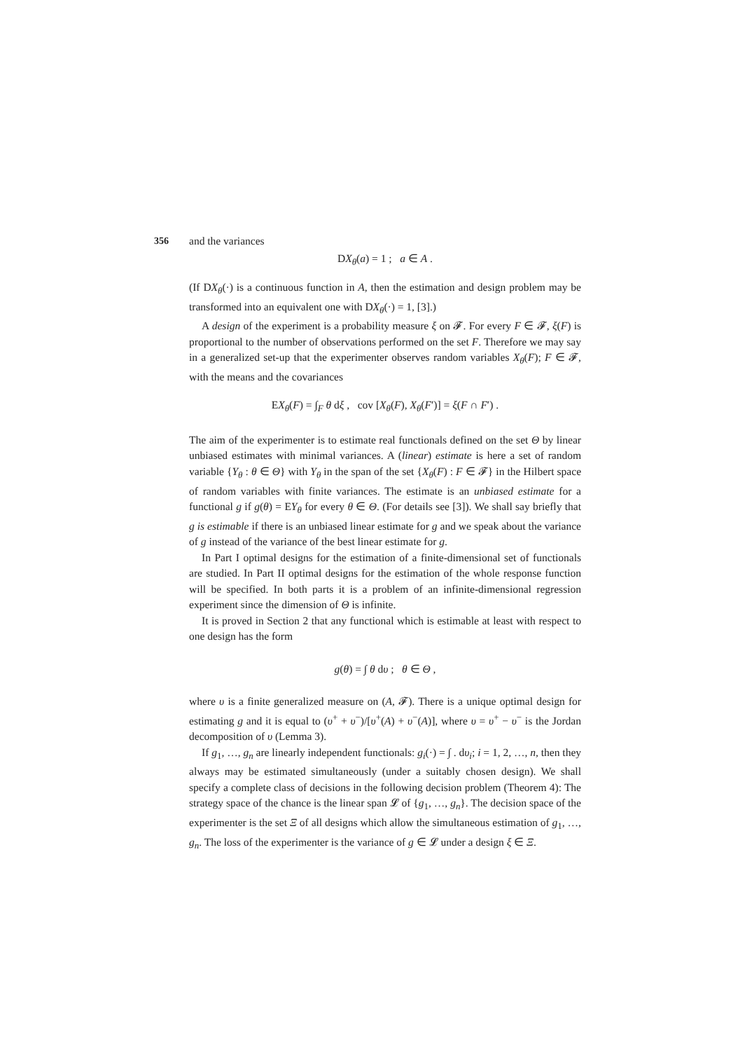356
and the variances
DX<sub>θ</sub>(a) = 1 ; a ∈ A .
(If DX<sub>θ</sub>(·) is a continuous function in A, then the estimation and design problem may be transformed into an equivalent one with DX<sub>θ</sub>(·) = 1, [3].)
A design of the experiment is a probability measure ξ on 𝓕. For every F ∈ 𝓕, ξ(F) is proportional to the number of observations performed on the set F. Therefore we may say in a generalized set-up that the experimenter observes random variables X<sub>θ</sub>(F); F ∈ 𝓕, with the means and the covariances
EX<sub>θ</sub>(F) = ∫<sub>F</sub> θ dξ , cov [X<sub>θ</sub>(F), X<sub>θ</sub>(F′)] = ξ(F ∩ F′) .
The aim of the experimenter is to estimate real functionals defined on the set Θ by linear unbiased estimates with minimal variances. A (linear) estimate is here a set of random variable {Y<sub>θ</sub> : θ ∈ Θ} with Y<sub>θ</sub> in the span of the set {X<sub>θ</sub>(F) : F ∈ 𝓕} in the Hilbert space of random variables with finite variances. The estimate is an unbiased estimate for a functional g if g(θ) = EY<sub>θ</sub> for every θ ∈ Θ. (For details see [3]). We shall say briefly that g is estimable if there is an unbiased linear estimate for g and we speak about the variance of g instead of the variance of the best linear estimate for g.
In Part I optimal designs for the estimation of a finite-dimensional set of functionals are studied. In Part II optimal designs for the estimation of the whole response function will be specified. In both parts it is a problem of an infinite-dimensional regression experiment since the dimension of Θ is infinite.
It is proved in Section 2 that any functional which is estimable at least with respect to one design has the form
g(θ) = ∫ θ dυ ; θ ∈ Θ ,
where υ is a finite generalized measure on (A, 𝓕). There is a unique optimal design for estimating g and it is equal to (υ<sup>+</sup> + υ<sup>−</sup>)/[υ<sup>+</sup>(A) + υ<sup>−</sup>(A)], where υ = υ<sup>+</sup> − υ<sup>−</sup> is the Jordan decomposition of υ (Lemma 3).
If g<sub>1</sub>, …, g<sub>n</sub> are linearly independent functionals: g<sub>i</sub>(·) = ∫ . dυ<sub>i</sub>; i = 1, 2, …, n, then they always may be estimated simultaneously (under a suitably chosen design). We shall specify a complete class of decisions in the following decision problem (Theorem 4): The strategy space of the chance is the linear span 𝓛 of {g<sub>1</sub>, …, g<sub>n</sub>}. The decision space of the experimenter is the set Ξ of all designs which allow the simultaneous estimation of g<sub>1</sub>, …, g<sub>n</sub>. The loss of the experimenter is the variance of g ∈ 𝓛 under a design ξ ∈ Ξ.